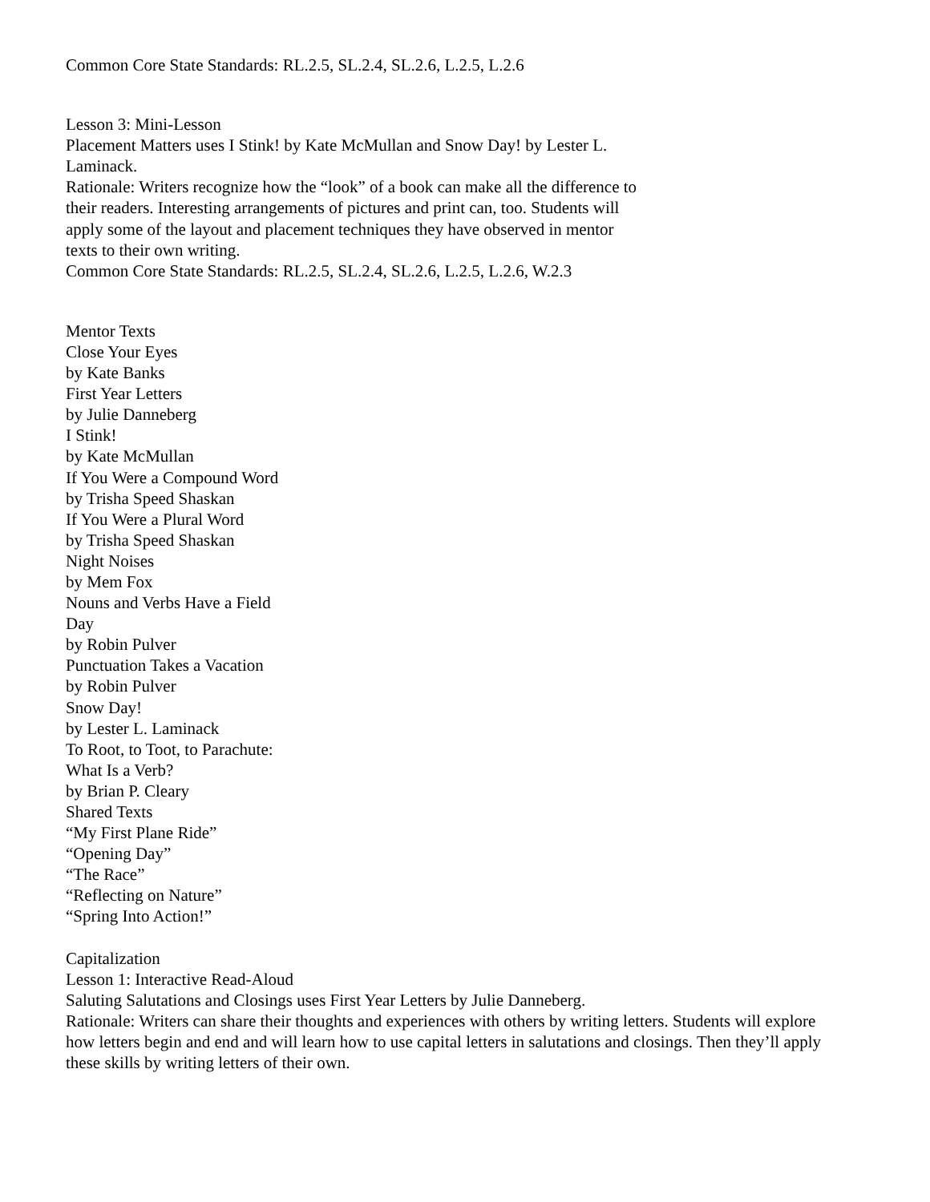Common Core State Standards: RL.2.5, SL.2.4, SL.2.6, L.2.5, L.2.6
Lesson 3: Mini-Lesson
Placement Matters uses I Stink! by Kate McMullan and Snow Day! by Lester L. Laminack.
Rationale: Writers recognize how the “look” of a book can make all the difference to their readers. Interesting arrangements of pictures and print can, too. Students will apply some of the layout and placement techniques they have observed in mentor texts to their own writing.
Common Core State Standards: RL.2.5, SL.2.4, SL.2.6, L.2.5, L.2.6, W.2.3
Mentor Texts
Close Your Eyes
by Kate Banks
First Year Letters
by Julie Danneberg
I Stink!
by Kate McMullan
If You Were a Compound Word
by Trisha Speed Shaskan
If You Were a Plural Word
by Trisha Speed Shaskan
Night Noises
by Mem Fox
Nouns and Verbs Have a Field Day
by Robin Pulver
Punctuation Takes a Vacation
by Robin Pulver
Snow Day!
by Lester L. Laminack
To Root, to Toot, to Parachute: What Is a Verb?
by Brian P. Cleary
Shared Texts
“My First Plane Ride”
“Opening Day”
“The Race”
“Reflecting on Nature”
“Spring Into Action!”
Capitalization
Lesson 1: Interactive Read-Aloud
Saluting Salutations and Closings uses First Year Letters by Julie Danneberg.
Rationale: Writers can share their thoughts and experiences with others by writing letters. Students will explore
how letters begin and end and will learn how to use capital letters in salutations and closings. Then they’ll apply
these skills by writing letters of their own.